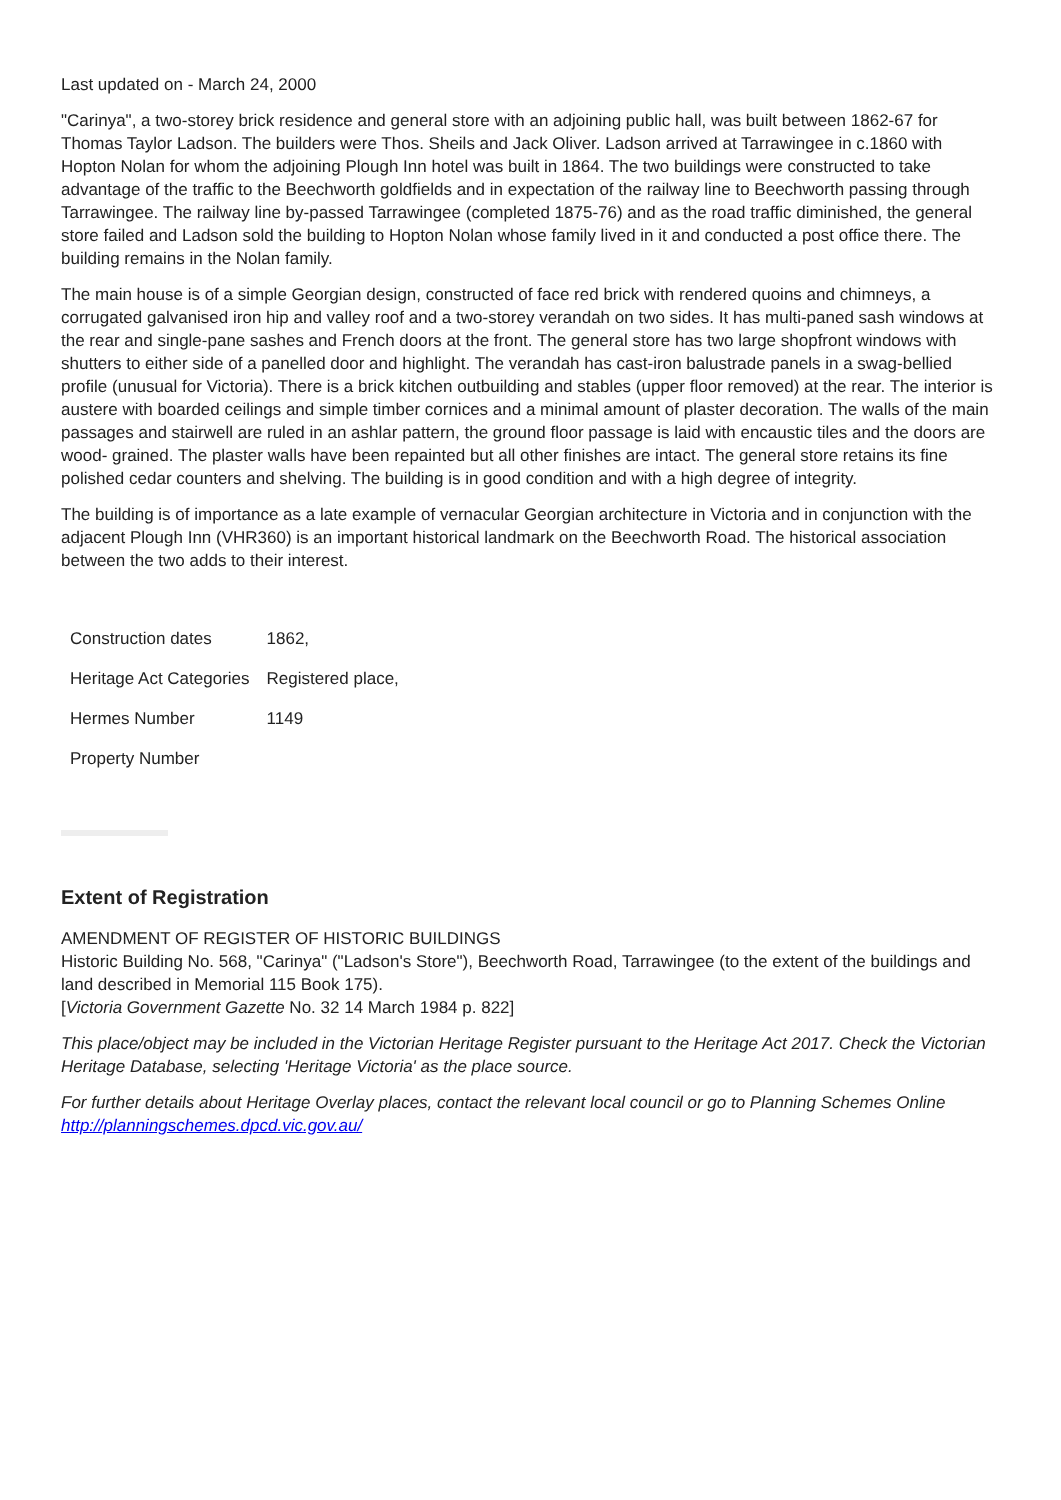Last updated on - March 24, 2000
"Carinya", a two-storey brick residence and general store with an adjoining public hall, was built between 1862-67 for Thomas Taylor Ladson. The builders were Thos. Sheils and Jack Oliver. Ladson arrived at Tarrawingee in c.1860 with Hopton Nolan for whom the adjoining Plough Inn hotel was built in 1864. The two buildings were constructed to take advantage of the traffic to the Beechworth goldfields and in expectation of the railway line to Beechworth passing through Tarrawingee. The railway line by-passed Tarrawingee (completed 1875-76) and as the road traffic diminished, the general store failed and Ladson sold the building to Hopton Nolan whose family lived in it and conducted a post office there. The building remains in the Nolan family.
The main house is of a simple Georgian design, constructed of face red brick with rendered quoins and chimneys, a corrugated galvanised iron hip and valley roof and a two-storey verandah on two sides. It has multi-paned sash windows at the rear and single-pane sashes and French doors at the front. The general store has two large shopfront windows with shutters to either side of a panelled door and highlight. The verandah has cast-iron balustrade panels in a swag-bellied profile (unusual for Victoria). There is a brick kitchen outbuilding and stables (upper floor removed) at the rear. The interior is austere with boarded ceilings and simple timber cornices and a minimal amount of plaster decoration. The walls of the main passages and stairwell are ruled in an ashlar pattern, the ground floor passage is laid with encaustic tiles and the doors are wood- grained. The plaster walls have been repainted but all other finishes are intact. The general store retains its fine polished cedar counters and shelving. The building is in good condition and with a high degree of integrity.
The building is of importance as a late example of vernacular Georgian architecture in Victoria and in conjunction with the adjacent Plough Inn (VHR360) is an important historical landmark on the Beechworth Road. The historical association between the two adds to their interest.
| Construction dates | 1862, |
| Heritage Act Categories | Registered place, |
| Hermes Number | 1149 |
| Property Number | |
Extent of Registration
AMENDMENT OF REGISTER OF HISTORIC BUILDINGS
Historic Building No. 568, "Carinya" ("Ladson's Store"), Beechworth Road, Tarrawingee (to the extent of the buildings and land described in Memorial 115 Book 175).
[Victoria Government Gazette No. 32 14 March 1984 p. 822]
This place/object may be included in the Victorian Heritage Register pursuant to the Heritage Act 2017. Check the Victorian Heritage Database, selecting 'Heritage Victoria' as the place source.
For further details about Heritage Overlay places, contact the relevant local council or go to Planning Schemes Online http://planningschemes.dpcd.vic.gov.au/